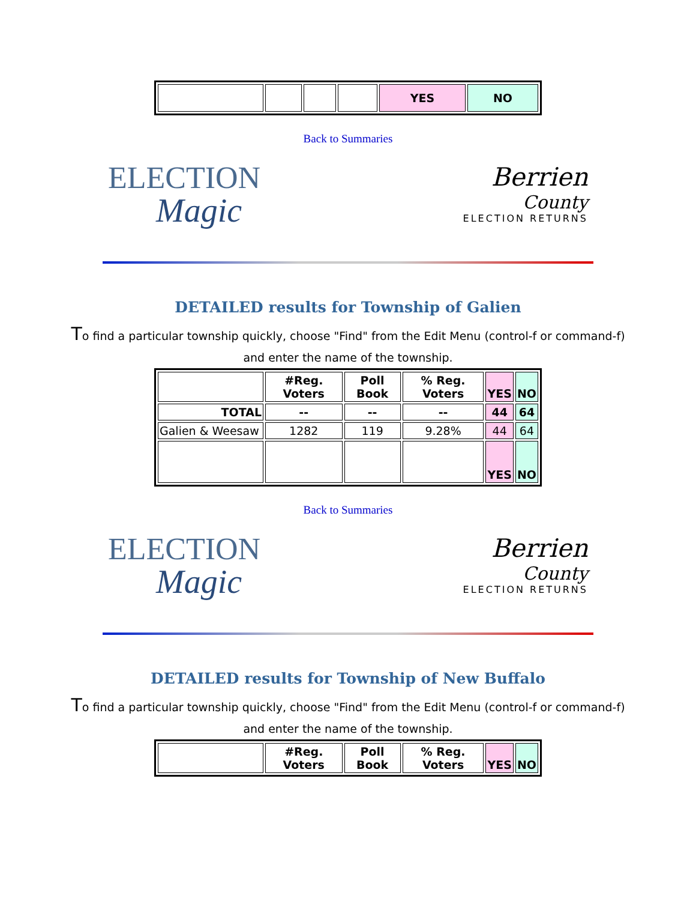| | | | | YES | NO |
Back to Summaries
ELECTION
Magic
Berrien
County
ELECTION RETURNS
DETAILED results for Township of Galien
To find a particular township quickly, choose "Find" from the Edit Menu (control-f or command-f) and enter the name of the township.
| | #Reg. Voters | Poll Book | % Reg. Voters | YES | NO |
| --- | --- | --- | --- | --- | --- |
| TOTAL | -- | -- | -- | 44 | 64 |
| Galien & Weesaw | 1282 | 119 | 9.28% | 44 | 64 |
| | | | | YES | NO |
Back to Summaries
ELECTION
Magic
Berrien
County
ELECTION RETURNS
DETAILED results for Township of New Buffalo
To find a particular township quickly, choose "Find" from the Edit Menu (control-f or command-f) and enter the name of the township.
| | #Reg. Voters | Poll Book | % Reg. Voters | YES | NO |
| --- | --- | --- | --- | --- | --- |